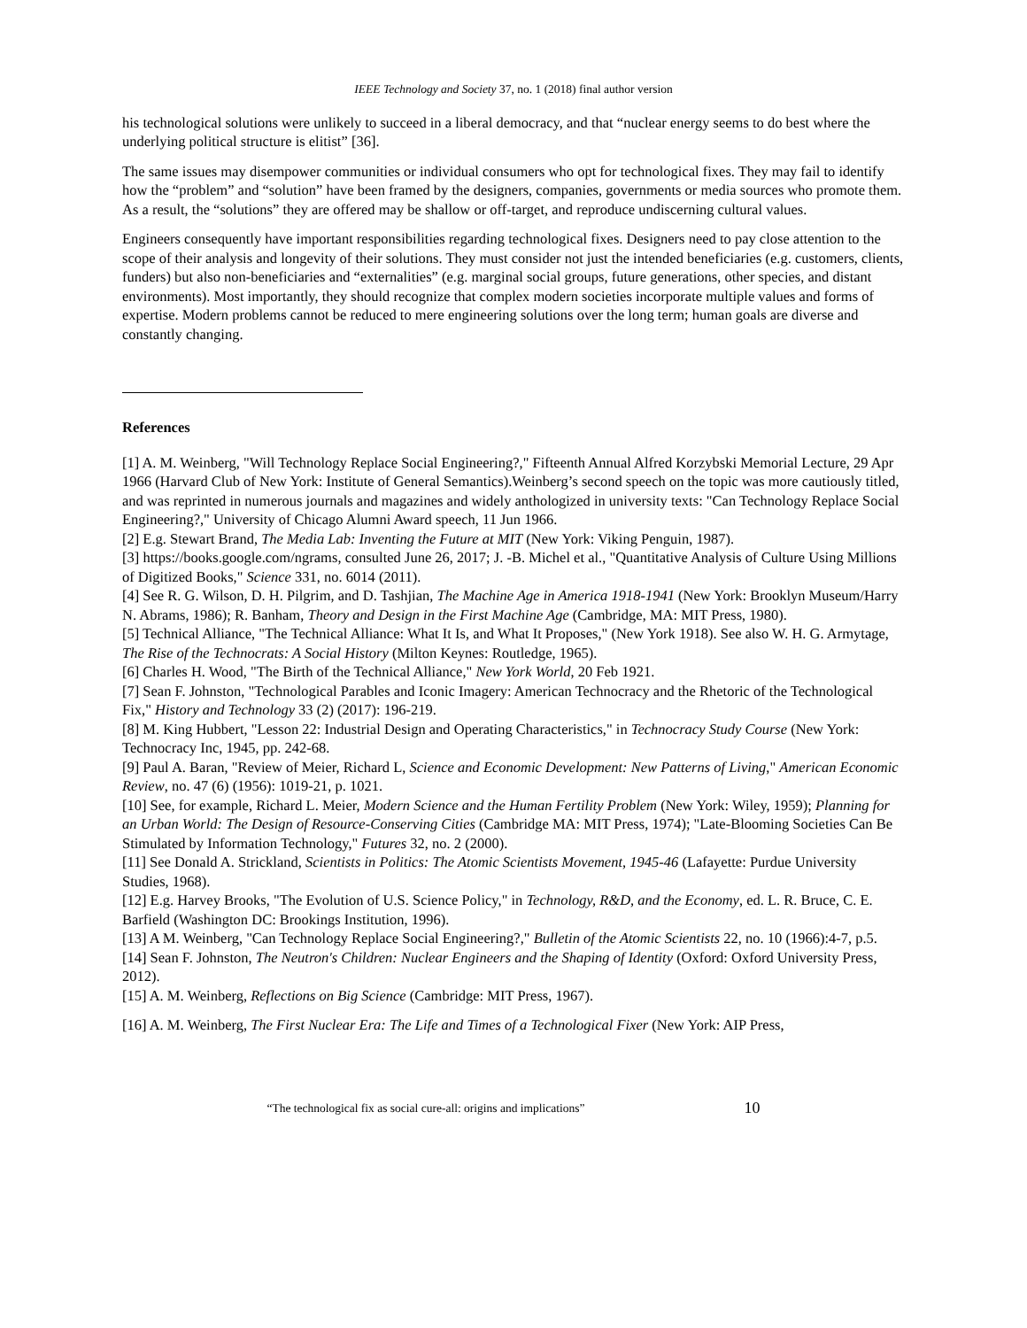IEEE Technology and Society 37, no. 1 (2018) final author version
his technological solutions were unlikely to succeed in a liberal democracy, and that “nuclear energy seems to do best where the underlying political structure is elitist” [36].
The same issues may disempower communities or individual consumers who opt for technological fixes. They may fail to identify how the “problem” and “solution” have been framed by the designers, companies, governments or media sources who promote them. As a result, the “solutions” they are offered may be shallow or off-target, and reproduce undiscerning cultural values.
Engineers consequently have important responsibilities regarding technological fixes. Designers need to pay close attention to the scope of their analysis and longevity of their solutions. They must consider not just the intended beneficiaries (e.g. customers, clients, funders) but also non-beneficiaries and “externalities” (e.g. marginal social groups, future generations, other species, and distant environments). Most importantly, they should recognize that complex modern societies incorporate multiple values and forms of expertise. Modern problems cannot be reduced to mere engineering solutions over the long term; human goals are diverse and constantly changing.
References
[1] A. M. Weinberg, "Will Technology Replace Social Engineering?," Fifteenth Annual Alfred Korzybski Memorial Lecture, 29 Apr 1966 (Harvard Club of New York: Institute of General Semantics).Weinberg’s second speech on the topic was more cautiously titled, and was reprinted in numerous journals and magazines and widely anthologized in university texts: "Can Technology Replace Social Engineering?," University of Chicago Alumni Award speech, 11 Jun 1966.
[2] E.g. Stewart Brand, The Media Lab: Inventing the Future at MIT (New York: Viking Penguin, 1987).
[3] https://books.google.com/ngrams, consulted June 26, 2017; J. -B. Michel et al., "Quantitative Analysis of Culture Using Millions of Digitized Books," Science 331, no. 6014 (2011).
[4] See R. G. Wilson, D. H. Pilgrim, and D. Tashjian, The Machine Age in America 1918-1941 (New York: Brooklyn Museum/Harry N. Abrams, 1986); R. Banham, Theory and Design in the First Machine Age (Cambridge, MA: MIT Press, 1980).
[5] Technical Alliance, "The Technical Alliance: What It Is, and What It Proposes," (New York 1918). See also W. H. G. Armytage, The Rise of the Technocrats: A Social History (Milton Keynes: Routledge, 1965).
[6] Charles H. Wood, "The Birth of the Technical Alliance," New York World, 20 Feb 1921.
[7] Sean F. Johnston, "Technological Parables and Iconic Imagery: American Technocracy and the Rhetoric of the Technological Fix," History and Technology 33 (2) (2017): 196-219.
[8] M. King Hubbert, "Lesson 22: Industrial Design and Operating Characteristics," in Technocracy Study Course (New York: Technocracy Inc, 1945, pp. 242-68.
[9] Paul A. Baran, "Review of Meier, Richard L, Science and Economic Development: New Patterns of Living," American Economic Review, no. 47 (6) (1956): 1019-21, p. 1021.
[10] See, for example, Richard L. Meier, Modern Science and the Human Fertility Problem (New York: Wiley, 1959); Planning for an Urban World: The Design of Resource-Conserving Cities (Cambridge MA: MIT Press, 1974); "Late-Blooming Societies Can Be Stimulated by Information Technology," Futures 32, no. 2 (2000).
[11] See Donald A. Strickland, Scientists in Politics: The Atomic Scientists Movement, 1945-46 (Lafayette: Purdue University Studies, 1968).
[12] E.g. Harvey Brooks, "The Evolution of U.S. Science Policy," in Technology, R&D, and the Economy, ed. L. R. Bruce, C. E. Barfield (Washington DC: Brookings Institution, 1996).
[13] A M. Weinberg, "Can Technology Replace Social Engineering?," Bulletin of the Atomic Scientists 22, no. 10 (1966):4-7, p.5.
[14] Sean F. Johnston, The Neutron's Children: Nuclear Engineers and the Shaping of Identity (Oxford: Oxford University Press, 2012).
[15] A. M. Weinberg, Reflections on Big Science (Cambridge: MIT Press, 1967).
[16] A. M. Weinberg, The First Nuclear Era: The Life and Times of a Technological Fixer (New York: AIP Press,
“The technological fix as social cure-all: origins and implications” 10